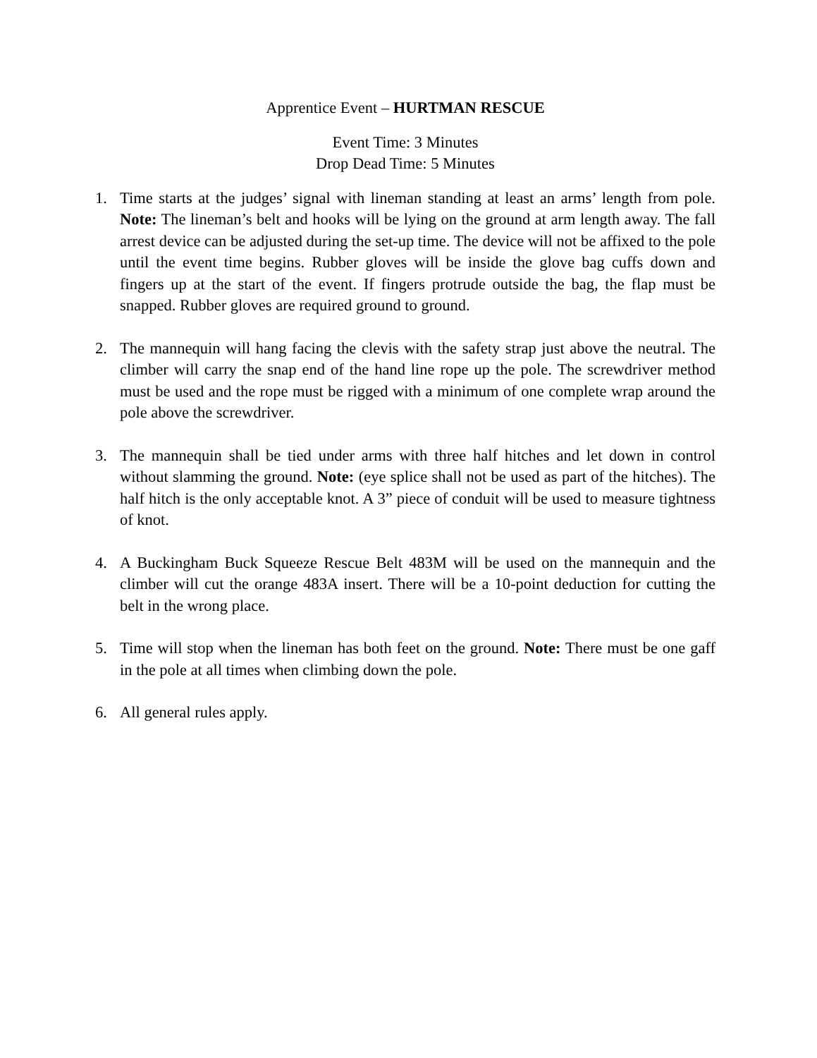Apprentice Event – HURTMAN RESCUE
Event Time: 3 Minutes
Drop Dead Time: 5 Minutes
1. Time starts at the judges’ signal with lineman standing at least an arms’ length from pole. Note: The lineman’s belt and hooks will be lying on the ground at arm length away. The fall arrest device can be adjusted during the set-up time. The device will not be affixed to the pole until the event time begins. Rubber gloves will be inside the glove bag cuffs down and fingers up at the start of the event. If fingers protrude outside the bag, the flap must be snapped. Rubber gloves are required ground to ground.
2. The mannequin will hang facing the clevis with the safety strap just above the neutral. The climber will carry the snap end of the hand line rope up the pole. The screwdriver method must be used and the rope must be rigged with a minimum of one complete wrap around the pole above the screwdriver.
3. The mannequin shall be tied under arms with three half hitches and let down in control without slamming the ground. Note: (eye splice shall not be used as part of the hitches). The half hitch is the only acceptable knot. A 3” piece of conduit will be used to measure tightness of knot.
4. A Buckingham Buck Squeeze Rescue Belt 483M will be used on the mannequin and the climber will cut the orange 483A insert. There will be a 10-point deduction for cutting the belt in the wrong place.
5. Time will stop when the lineman has both feet on the ground. Note: There must be one gaff in the pole at all times when climbing down the pole.
6. All general rules apply.